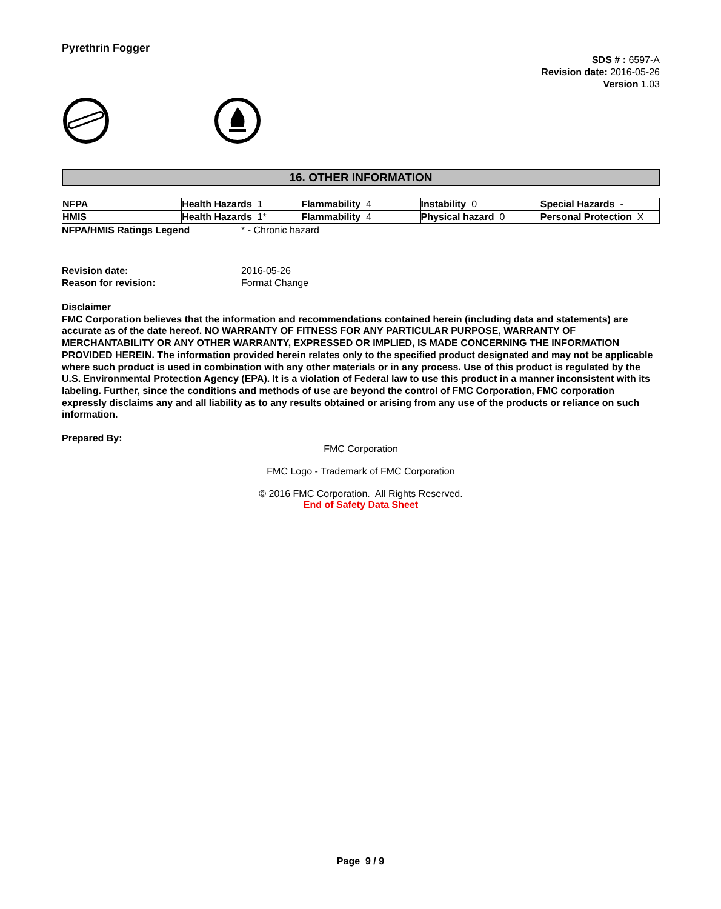Pyrethrin Fogger
SDS # : 6597-A
Revision date: 2016-05-26
Version 1.03
16. OTHER INFORMATION
| NFPA | Health Hazards 1 | Flammability 4 | Instability 0 | Special Hazards - |
| HMIS | Health Hazards 1* | Flammability 4 | Physical hazard 0 | Personal Protection X |
NFPA/HMIS Ratings Legend * - Chronic hazard
Revision date: 2016-05-26
Reason for revision: Format Change
Disclaimer
FMC Corporation believes that the information and recommendations contained herein (including data and statements) are accurate as of the date hereof. NO WARRANTY OF FITNESS FOR ANY PARTICULAR PURPOSE, WARRANTY OF MERCHANTABILITY OR ANY OTHER WARRANTY, EXPRESSED OR IMPLIED, IS MADE CONCERNING THE INFORMATION PROVIDED HEREIN. The information provided herein relates only to the specified product designated and may not be applicable where such product is used in combination with any other materials or in any process. Use of this product is regulated by the U.S. Environmental Protection Agency (EPA). It is a violation of Federal law to use this product in a manner inconsistent with its labeling. Further, since the conditions and methods of use are beyond the control of FMC Corporation, FMC corporation expressly disclaims any and all liability as to any results obtained or arising from any use of the products or reliance on such information.
Prepared By:
FMC Corporation
FMC Logo - Trademark of FMC Corporation
© 2016 FMC Corporation. All Rights Reserved.
End of Safety Data Sheet
Page 9 / 9